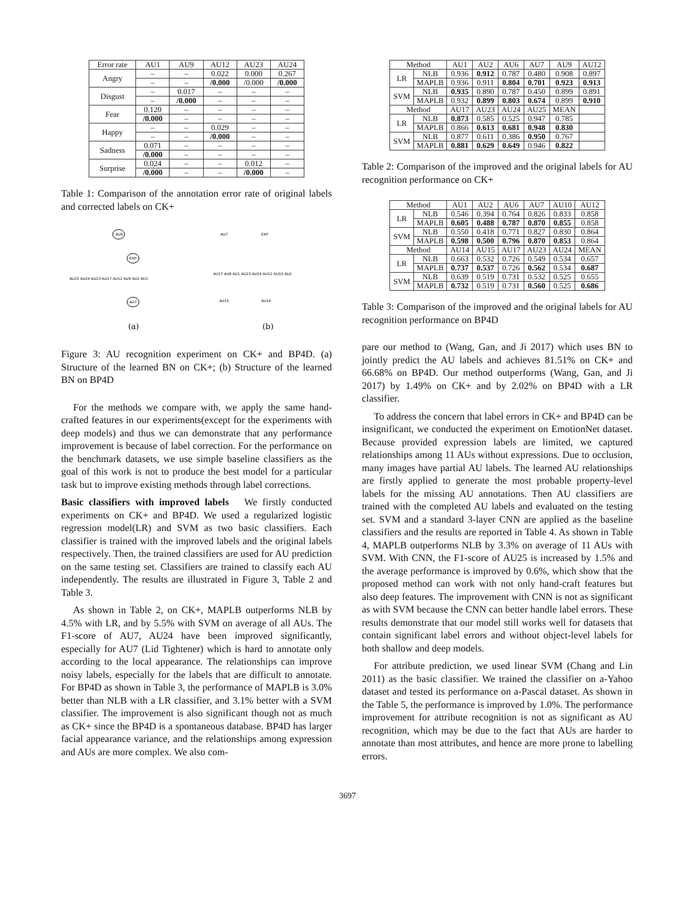| Error rate | AU1 | AU9 | AU12 | AU23 | AU24 |
| --- | --- | --- | --- | --- | --- |
| Angry | – | – | 0.022 | 0.000 | 0.267 |
| | – | – | /0.000 | /0.000 | /0.000 |
| Disgust | – | 0.017 | – | – | – |
| | – | /0.000 | – | – | – |
| Fear | 0.120 | – | – | – | – |
| | /0.000 | – | – | – | – |
| Happy | – | – | 0.029 | – | – |
| | – | – | /0.000 | – | – |
| Sadness | 0.071 | – | – | – | – |
| | /0.000 | – | – | – | – |
| Surprise | 0.024 | – | – | 0.012 | – |
| | /0.000 | – | – | /0.000 | – |
Table 1: Comparison of the annotation error rate of original labels and corrected labels on CK+
AU6
EXP
AU25 AU24 AU23 AU17 AU12 AU9 AU2 AU1
AU7
(a)
AU7
EXP
AU17 AU6 AU1 AU23 AU24 AU12 AU10 AU2
AU15
AU14
(b)
Figure 3: AU recognition experiment on CK+ and BP4D. (a) Structure of the learned BN on CK+; (b) Structure of the learned BN on BP4D
For the methods we compare with, we apply the same hand-crafted features in our experiments(except for the experiments with deep models) and thus we can demonstrate that any performance improvement is because of label correction. For the performance on the benchmark datasets, we use simple baseline classifiers as the goal of this work is not to produce the best model for a particular task but to improve existing methods through label corrections.
Basic classifiers with improved labels We firstly conducted experiments on CK+ and BP4D. We used a regularized logistic regression model(LR) and SVM as two basic classifiers. Each classifier is trained with the improved labels and the original labels respectively. Then, the trained classifiers are used for AU prediction on the same testing set. Classifiers are trained to classify each AU independently. The results are illustrated in Figure 3, Table 2 and Table 3.
As shown in Table 2, on CK+, MAPLB outperforms NLB by 4.5% with LR, and by 5.5% with SVM on average of all AUs. The F1-score of AU7, AU24 have been improved significantly, especially for AU7 (Lid Tightener) which is hard to annotate only according to the local appearance. The relationships can improve noisy labels, especially for the labels that are difficult to annotate. For BP4D as shown in Table 3, the performance of MAPLB is 3.0% better than NLB with a LR classifier, and 3.1% better with a SVM classifier. The improvement is also significant though not as much as CK+ since the BP4D is a spontaneous database. BP4D has larger facial appearance variance, and the relationships among expression and AUs are more complex. We also com-
| Method | | AU1 | AU2 | AU6 | AU7 | AU9 | AU12 |
| --- | --- | --- | --- | --- | --- | --- | --- |
| LR | NLB | 0.936 | 0.912 | 0.787 | 0.480 | 0.908 | 0.897 |
| | MAPLB | 0.936 | 0.911 | 0.804 | 0.701 | 0.923 | 0.913 |
| SVM | NLB | 0.935 | 0.890 | 0.787 | 0.450 | 0.899 | 0.891 |
| | MAPLB | 0.932 | 0.899 | 0.803 | 0.674 | 0.899 | 0.910 |
| Method | | AU17 | AU23 | AU24 | AU25 | MEAN | |
| LR | NLB | 0.873 | 0.585 | 0.525 | 0.947 | 0.785 | |
| | MAPLB | 0.866 | 0.613 | 0.681 | 0.948 | 0.830 | |
| SVM | NLB | 0.877 | 0.611 | 0.386 | 0.950 | 0.767 | |
| | MAPLB | 0.881 | 0.629 | 0.649 | 0.946 | 0.822 | |
Table 2: Comparison of the improved and the original labels for AU recognition performance on CK+
| Method | | AU1 | AU2 | AU6 | AU7 | AU10 | AU12 |
| --- | --- | --- | --- | --- | --- | --- | --- |
| LR | NLB | 0.546 | 0.394 | 0.764 | 0.826 | 0.833 | 0.858 |
| | MAPLB | 0.605 | 0.488 | 0.787 | 0.870 | 0.855 | 0.858 |
| SVM | NLB | 0.550 | 0.418 | 0.771 | 0.827 | 0.830 | 0.864 |
| | MAPLB | 0.598 | 0.500 | 0.796 | 0.870 | 0.853 | 0.864 |
| Method | | AU14 | AU15 | AU17 | AU23 | AU24 | MEAN |
| LR | NLB | 0.663 | 0.532 | 0.726 | 0.549 | 0.534 | 0.657 |
| | MAPLB | 0.737 | 0.537 | 0.726 | 0.562 | 0.534 | 0.687 |
| SVM | NLB | 0.639 | 0.519 | 0.731 | 0.532 | 0.525 | 0.655 |
| | MAPLB | 0.732 | 0.519 | 0.731 | 0.560 | 0.525 | 0.686 |
Table 3: Comparison of the improved and the original labels for AU recognition performance on BP4D
pare our method to (Wang, Gan, and Ji 2017) which uses BN to jointly predict the AU labels and achieves 81.51% on CK+ and 66.68% on BP4D. Our method outperforms (Wang, Gan, and Ji 2017) by 1.49% on CK+ and by 2.02% on BP4D with a LR classifier.
To address the concern that label errors in CK+ and BP4D can be insignificant, we conducted the experiment on EmotionNet dataset. Because provided expression labels are limited, we captured relationships among 11 AUs without expressions. Due to occlusion, many images have partial AU labels. The learned AU relationships are firstly applied to generate the most probable property-level labels for the missing AU annotations. Then AU classifiers are trained with the completed AU labels and evaluated on the testing set. SVM and a standard 3-layer CNN are applied as the baseline classifiers and the results are reported in Table 4. As shown in Table 4, MAPLB outperforms NLB by 3.3% on average of 11 AUs with SVM. With CNN, the F1-score of AU25 is increased by 1.5% and the average performance is improved by 0.6%, which show that the proposed method can work with not only hand-craft features but also deep features. The improvement with CNN is not as significant as with SVM because the CNN can better handle label errors. These results demonstrate that our model still works well for datasets that contain significant label errors and without object-level labels for both shallow and deep models.
For attribute prediction, we used linear SVM (Chang and Lin 2011) as the basic classifier. We trained the classifier on a-Yahoo dataset and tested its performance on a-Pascal dataset. As shown in the Table 5, the performance is improved by 1.0%. The performance improvement for attribute recognition is not as significant as AU recognition, which may be due to the fact that AUs are harder to annotate than most attributes, and hence are more prone to labelling errors.
3697